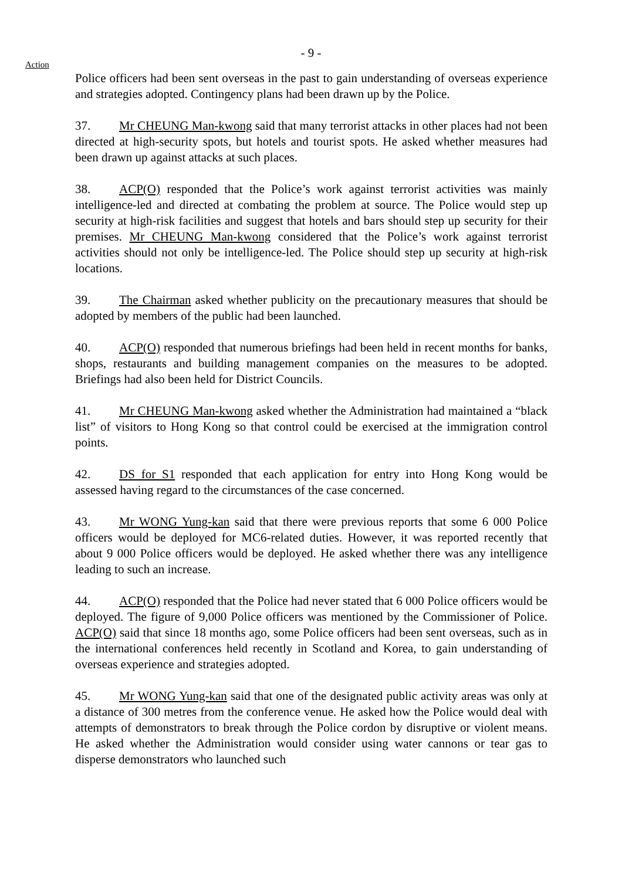- 9 -
Action
Police officers had been sent overseas in the past to gain understanding of overseas experience and strategies adopted. Contingency plans had been drawn up by the Police.
37. Mr CHEUNG Man-kwong said that many terrorist attacks in other places had not been directed at high-security spots, but hotels and tourist spots. He asked whether measures had been drawn up against attacks at such places.
38. ACP(O) responded that the Police’s work against terrorist activities was mainly intelligence-led and directed at combating the problem at source. The Police would step up security at high-risk facilities and suggest that hotels and bars should step up security for their premises. Mr CHEUNG Man-kwong considered that the Police’s work against terrorist activities should not only be intelligence-led. The Police should step up security at high-risk locations.
39. The Chairman asked whether publicity on the precautionary measures that should be adopted by members of the public had been launched.
40. ACP(O) responded that numerous briefings had been held in recent months for banks, shops, restaurants and building management companies on the measures to be adopted. Briefings had also been held for District Councils.
41. Mr CHEUNG Man-kwong asked whether the Administration had maintained a “black list” of visitors to Hong Kong so that control could be exercised at the immigration control points.
42. DS for S1 responded that each application for entry into Hong Kong would be assessed having regard to the circumstances of the case concerned.
43. Mr WONG Yung-kan said that there were previous reports that some 6 000 Police officers would be deployed for MC6-related duties. However, it was reported recently that about 9 000 Police officers would be deployed. He asked whether there was any intelligence leading to such an increase.
44. ACP(O) responded that the Police had never stated that 6 000 Police officers would be deployed. The figure of 9,000 Police officers was mentioned by the Commissioner of Police. ACP(O) said that since 18 months ago, some Police officers had been sent overseas, such as in the international conferences held recently in Scotland and Korea, to gain understanding of overseas experience and strategies adopted.
45. Mr WONG Yung-kan said that one of the designated public activity areas was only at a distance of 300 metres from the conference venue. He asked how the Police would deal with attempts of demonstrators to break through the Police cordon by disruptive or violent means. He asked whether the Administration would consider using water cannons or tear gas to disperse demonstrators who launched such